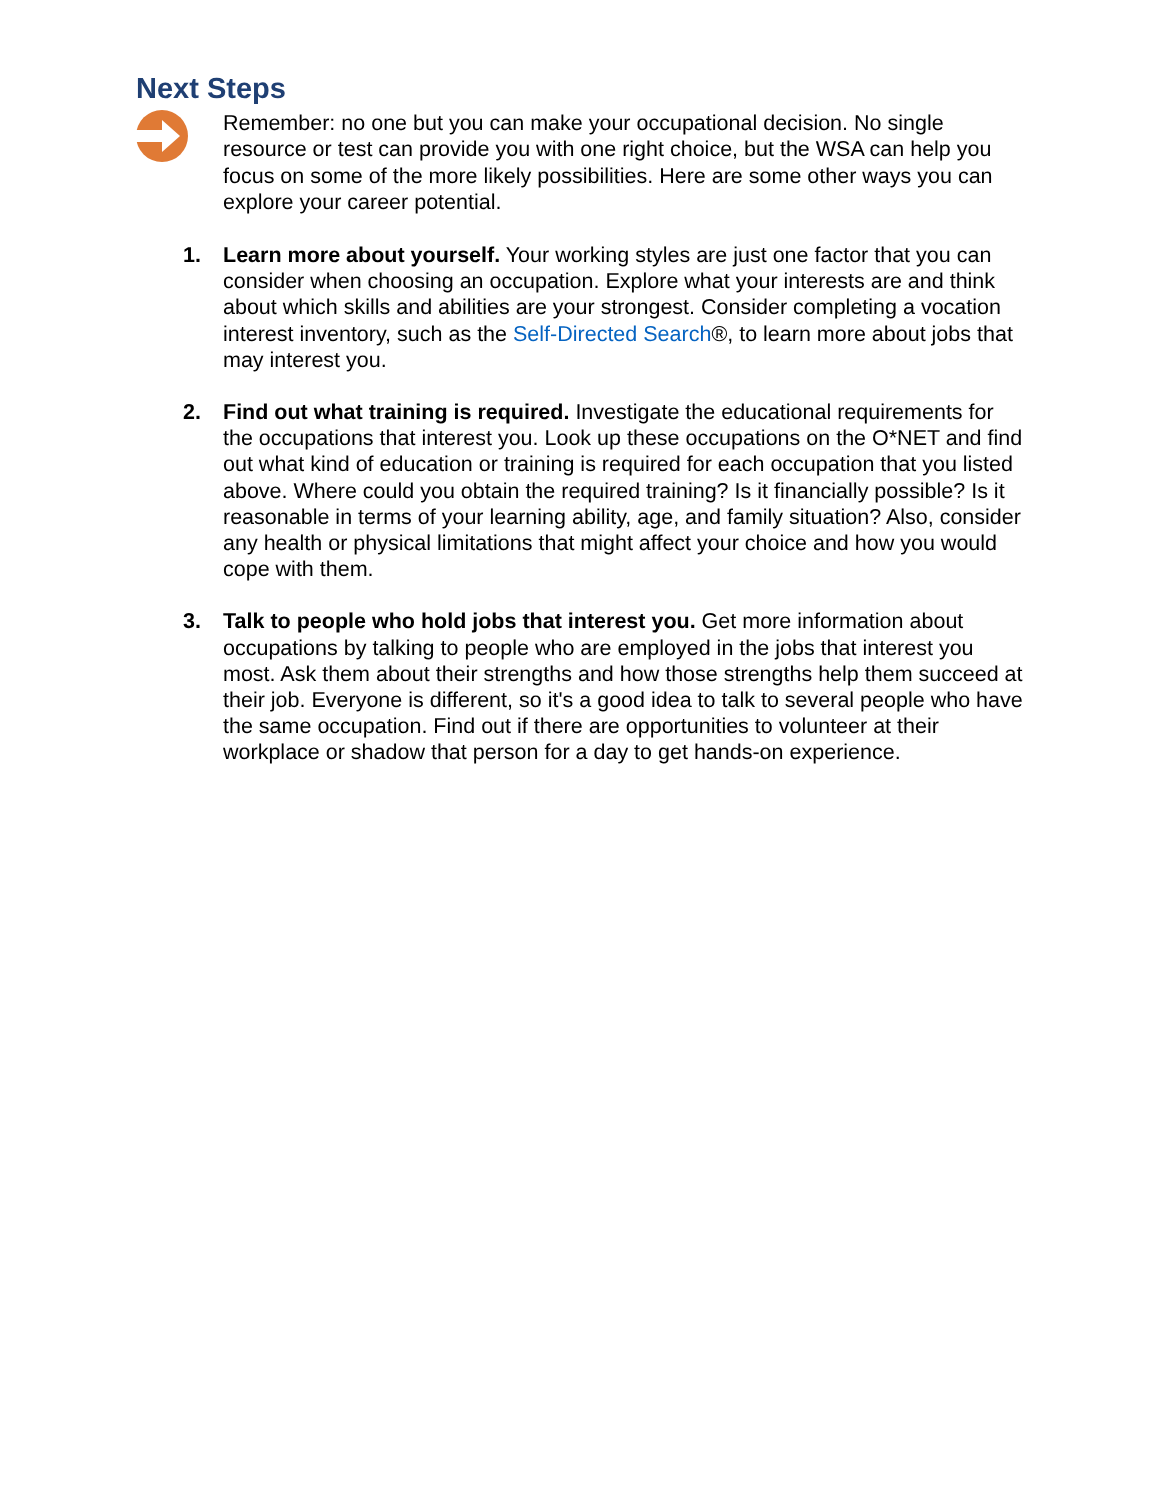Next Steps
Remember: no one but you can make your occupational decision. No single resource or test can provide you with one right choice, but the WSA can help you focus on some of the more likely possibilities. Here are some other ways you can explore your career potential.
1. Learn more about yourself. Your working styles are just one factor that you can consider when choosing an occupation. Explore what your interests are and think about which skills and abilities are your strongest. Consider completing a vocation interest inventory, such as the Self-Directed Search®, to learn more about jobs that may interest you.
2. Find out what training is required. Investigate the educational requirements for the occupations that interest you. Look up these occupations on the O*NET and find out what kind of education or training is required for each occupation that you listed above. Where could you obtain the required training? Is it financially possible? Is it reasonable in terms of your learning ability, age, and family situation? Also, consider any health or physical limitations that might affect your choice and how you would cope with them.
3. Talk to people who hold jobs that interest you. Get more information about occupations by talking to people who are employed in the jobs that interest you most. Ask them about their strengths and how those strengths help them succeed at their job. Everyone is different, so it's a good idea to talk to several people who have the same occupation. Find out if there are opportunities to volunteer at their workplace or shadow that person for a day to get hands-on experience.